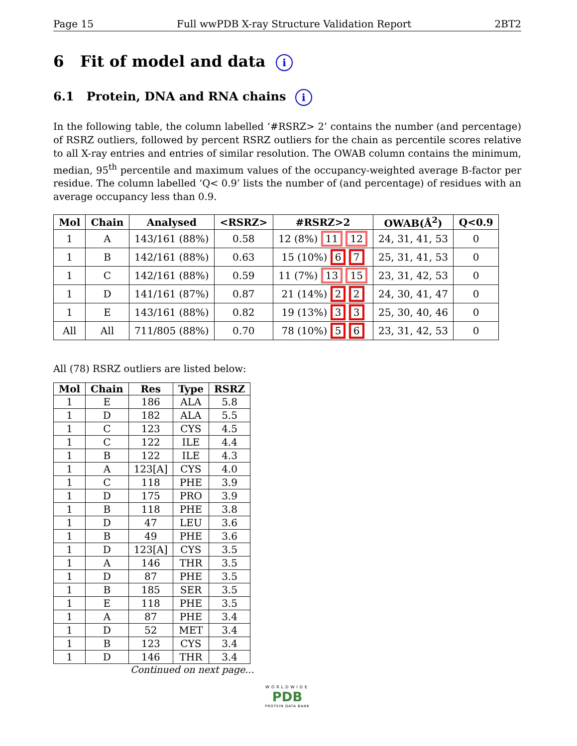Page 15 Full wwPDB X-ray Structure Validation Report 2BT2
6 Fit of model and data i
6.1 Protein, DNA and RNA chains i
In the following table, the column labelled ‘#RSRZ> 2’ contains the number (and percentage) of RSRZ outliers, followed by percent RSRZ outliers for the chain as percentile scores relative to all X-ray entries and entries of similar resolution. The OWAB column contains the minimum, median, 95<sup>th</sup> percentile and maximum values of the occupancy-weighted average B-factor per residue. The column labelled ‘Q< 0.9’ lists the number of (and percentage) of residues with an average occupancy less than 0.9.
| Mol | Chain | Analysed | <RSRZ> | #RSRZ>2 | OWAB(Å<sup>2</sup>) | Q<0.9 |
| --- | --- | --- | --- | --- | --- | --- |
| 1 | A | 143/161 (88%) | 0.58 | 12 (8%) 11 12 | 24, 31, 41, 53 | 0 |
| 1 | B | 142/161 (88%) | 0.63 | 15 (10%) 6 7 | 25, 31, 41, 53 | 0 |
| 1 | C | 142/161 (88%) | 0.59 | 11 (7%) 13 15 | 23, 31, 42, 53 | 0 |
| 1 | D | 141/161 (87%) | 0.87 | 21 (14%) 2 2 | 24, 30, 41, 47 | 0 |
| 1 | E | 143/161 (88%) | 0.82 | 19 (13%) 3 3 | 25, 30, 40, 46 | 0 |
| All | All | 711/805 (88%) | 0.70 | 78 (10%) 5 6 | 23, 31, 42, 53 | 0 |
All (78) RSRZ outliers are listed below:
| Mol | Chain | Res | Type | RSRZ |
| --- | --- | --- | --- | --- |
| 1 | E | 186 | ALA | 5.8 |
| 1 | D | 182 | ALA | 5.5 |
| 1 | C | 123 | CYS | 4.5 |
| 1 | C | 122 | ILE | 4.4 |
| 1 | B | 122 | ILE | 4.3 |
| 1 | A | 123[A] | CYS | 4.0 |
| 1 | C | 118 | PHE | 3.9 |
| 1 | D | 175 | PRO | 3.9 |
| 1 | B | 118 | PHE | 3.8 |
| 1 | D | 47 | LEU | 3.6 |
| 1 | B | 49 | PHE | 3.6 |
| 1 | D | 123[A] | CYS | 3.5 |
| 1 | A | 146 | THR | 3.5 |
| 1 | D | 87 | PHE | 3.5 |
| 1 | B | 185 | SER | 3.5 |
| 1 | E | 118 | PHE | 3.5 |
| 1 | A | 87 | PHE | 3.4 |
| 1 | D | 52 | MET | 3.4 |
| 1 | B | 123 | CYS | 3.4 |
| 1 | D | 146 | THR | 3.4 |
Continued on next page...
WORLDWIDE
PDB
PROTEIN DATA BANK